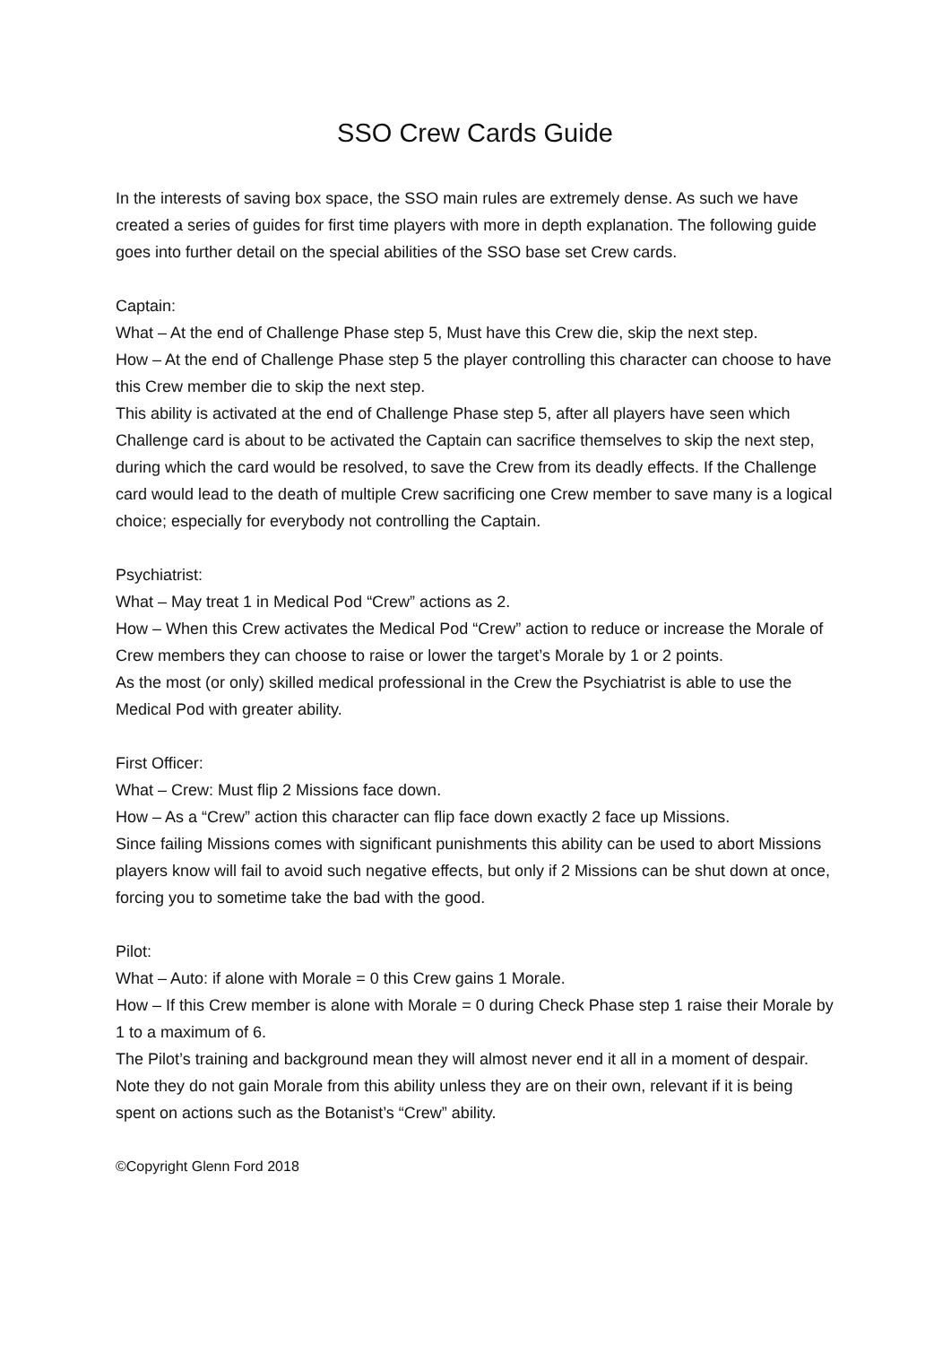SSO Crew Cards Guide
In the interests of saving box space, the SSO main rules are extremely dense. As such we have created a series of guides for first time players with more in depth explanation. The following guide goes into further detail on the special abilities of the SSO base set Crew cards.
Captain:
What – At the end of Challenge Phase step 5, Must have this Crew die, skip the next step.
How – At the end of Challenge Phase step 5 the player controlling this character can choose to have this Crew member die to skip the next step.
This ability is activated at the end of Challenge Phase step 5, after all players have seen which Challenge card is about to be activated the Captain can sacrifice themselves to skip the next step, during which the card would be resolved, to save the Crew from its deadly effects. If the Challenge card would lead to the death of multiple Crew sacrificing one Crew member to save many is a logical choice; especially for everybody not controlling the Captain.
Psychiatrist:
What – May treat 1 in Medical Pod “Crew” actions as 2.
How – When this Crew activates the Medical Pod “Crew” action to reduce or increase the Morale of Crew members they can choose to raise or lower the target’s Morale by 1 or 2 points.
As the most (or only) skilled medical professional in the Crew the Psychiatrist is able to use the Medical Pod with greater ability.
First Officer:
What – Crew: Must flip 2 Missions face down.
How – As a “Crew” action this character can flip face down exactly 2 face up Missions.
Since failing Missions comes with significant punishments this ability can be used to abort Missions players know will fail to avoid such negative effects, but only if 2 Missions can be shut down at once, forcing you to sometime take the bad with the good.
Pilot:
What – Auto: if alone with Morale = 0 this Crew gains 1 Morale.
How – If this Crew member is alone with Morale = 0 during Check Phase step 1 raise their Morale by 1 to a maximum of 6.
The Pilot’s training and background mean they will almost never end it all in a moment of despair. Note they do not gain Morale from this ability unless they are on their own, relevant if it is being spent on actions such as the Botanist’s “Crew” ability.
©Copyright Glenn Ford 2018